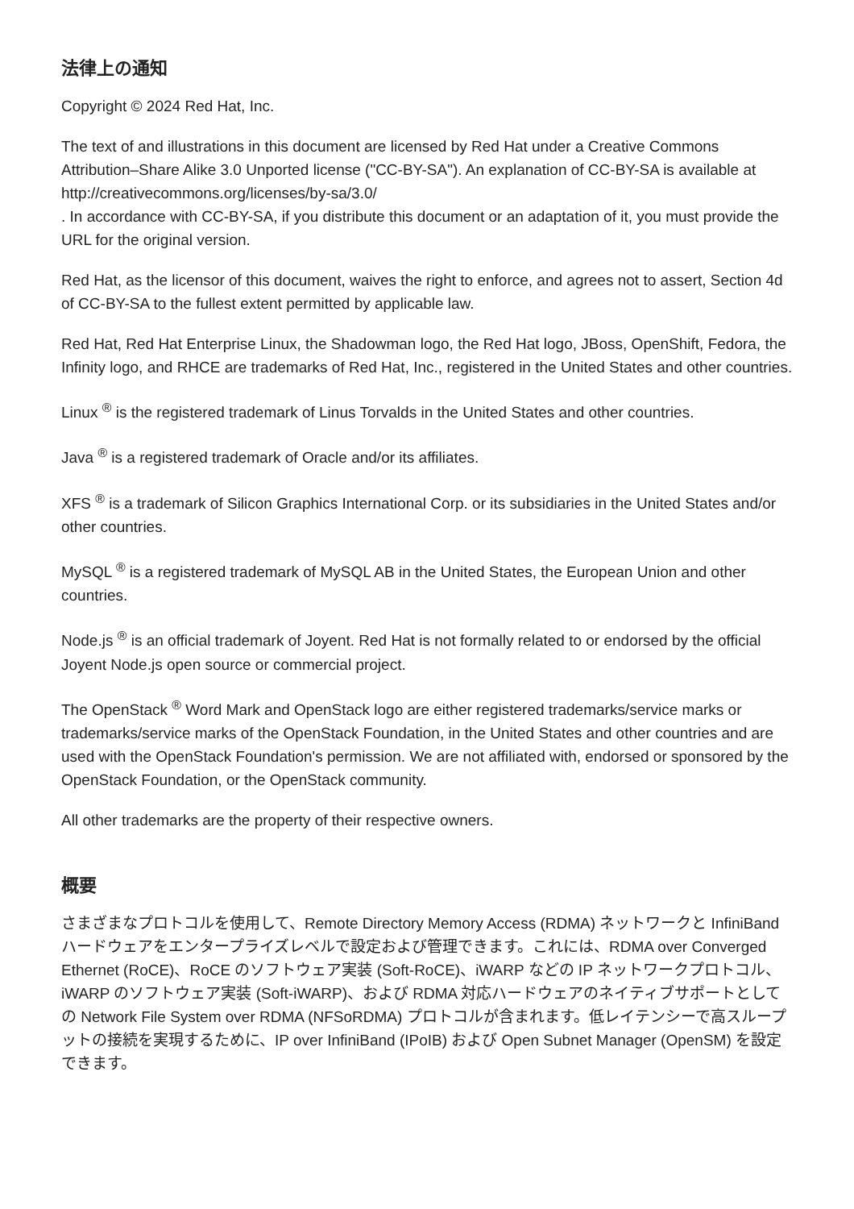法律上の通知
Copyright © 2024 Red Hat, Inc.
The text of and illustrations in this document are licensed by Red Hat under a Creative Commons Attribution–Share Alike 3.0 Unported license ("CC-BY-SA"). An explanation of CC-BY-SA is available at
http://creativecommons.org/licenses/by-sa/3.0/
. In accordance with CC-BY-SA, if you distribute this document or an adaptation of it, you must provide the URL for the original version.
Red Hat, as the licensor of this document, waives the right to enforce, and agrees not to assert, Section 4d of CC-BY-SA to the fullest extent permitted by applicable law.
Red Hat, Red Hat Enterprise Linux, the Shadowman logo, the Red Hat logo, JBoss, OpenShift, Fedora, the Infinity logo, and RHCE are trademarks of Red Hat, Inc., registered in the United States and other countries.
Linux <sup>®</sup> is the registered trademark of Linus Torvalds in the United States and other countries.
Java <sup>®</sup> is a registered trademark of Oracle and/or its affiliates.
XFS <sup>®</sup> is a trademark of Silicon Graphics International Corp. or its subsidiaries in the United States and/or other countries.
MySQL <sup>®</sup> is a registered trademark of MySQL AB in the United States, the European Union and other countries.
Node.js <sup>®</sup> is an official trademark of Joyent. Red Hat is not formally related to or endorsed by the official Joyent Node.js open source or commercial project.
The OpenStack <sup>®</sup> Word Mark and OpenStack logo are either registered trademarks/service marks or trademarks/service marks of the OpenStack Foundation, in the United States and other countries and are used with the OpenStack Foundation's permission. We are not affiliated with, endorsed or sponsored by the OpenStack Foundation, or the OpenStack community.
All other trademarks are the property of their respective owners.
概要
さまざまなプロトコルを使用して、Remote Directory Memory Access (RDMA) ネットワークと InfiniBand ハードウェアをエンタープライズレベルで設定および管理できます。これには、RDMA over Converged Ethernet (RoCE)、RoCE のソフトウェア実装 (Soft-RoCE)、iWARP などの IP ネットワークプロトコル、iWARP のソフトウェア実装 (Soft-iWARP)、および RDMA 対応ハードウェアのネイティブサポートとしての Network File System over RDMA (NFSoRDMA) プロトコルが含まれます。低レイテンシーで高スループットの接続を実現するために、IP over InfiniBand (IPoIB) および Open Subnet Manager (OpenSM) を設定できます。